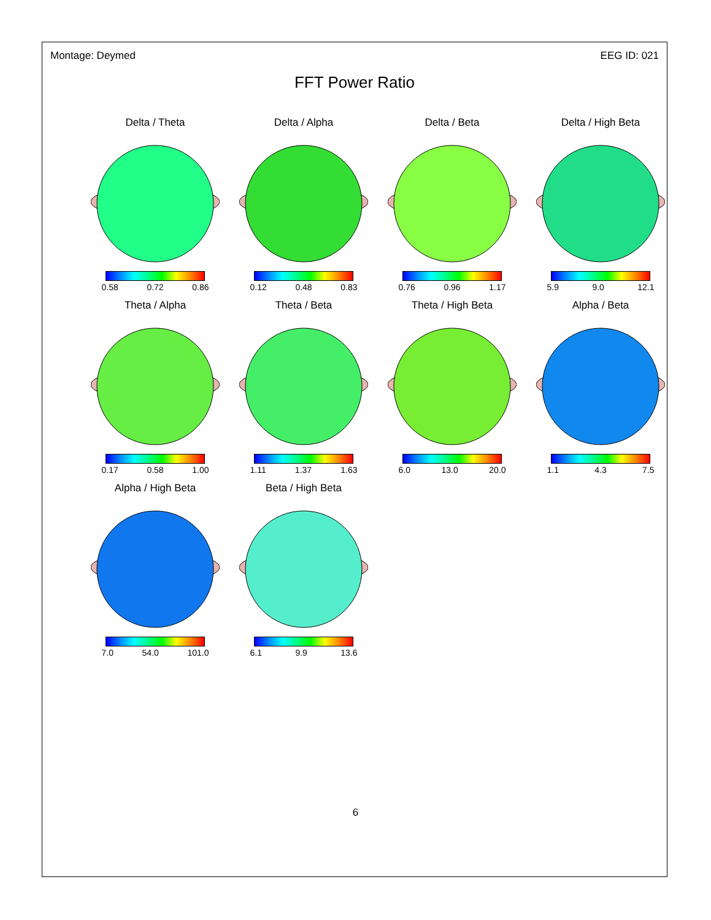Montage: Deymed EEG ID: 021
FFT Power Ratio
Delta / Theta
0.58 0.72 0.86
Delta / Alpha
0.12 0.48 0.83
Delta / Beta
0.76 0.96 1.17
Delta / High Beta
5.9 9.0 12.1
Theta / Alpha
0.17 0.58 1.00
Theta / Beta
1.11 1.37 1.63
Theta / High Beta
6.0 13.0 20.0
Alpha / Beta
1.1 4.3 7.5
Alpha / High Beta
7.0 54.0 101.0
Beta / High Beta
6.1 9.9 13.6
6